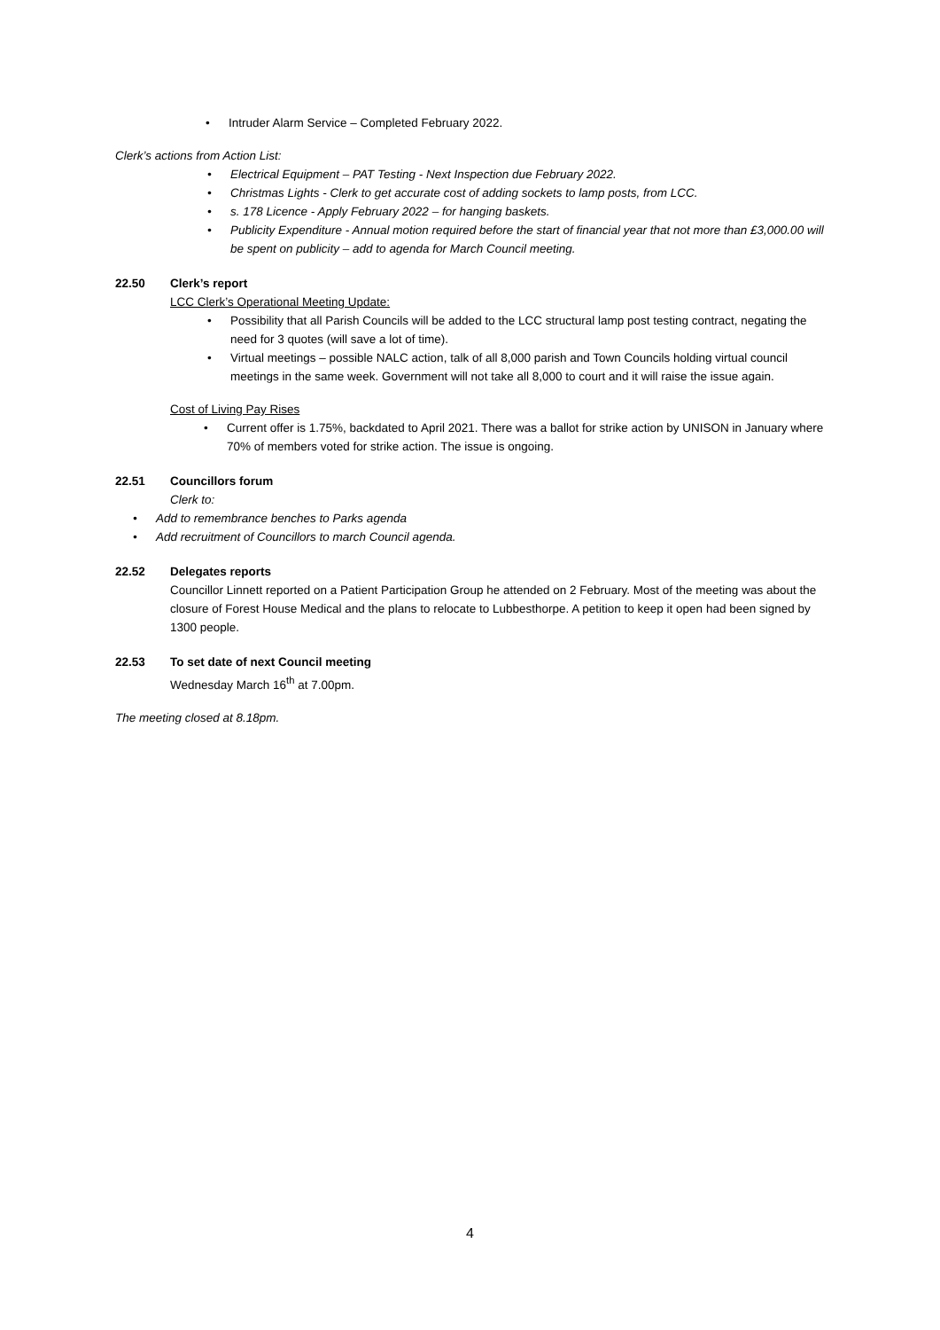Intruder Alarm Service – Completed February 2022.
Clerk’s actions from Action List:
Electrical Equipment – PAT Testing - Next Inspection due February 2022.
Christmas Lights - Clerk to get accurate cost of adding sockets to lamp posts, from LCC.
s. 178 Licence - Apply February 2022 – for hanging baskets.
Publicity Expenditure - Annual motion required before the start of financial year that not more than £3,000.00 will be spent on publicity – add to agenda for March Council meeting.
22.50 Clerk’s report
LCC Clerk’s Operational Meeting Update:
Possibility that all Parish Councils will be added to the LCC structural lamp post testing contract, negating the need for 3 quotes (will save a lot of time).
Virtual meetings – possible NALC action, talk of all 8,000 parish and Town Councils holding virtual council meetings in the same week. Government will not take all 8,000 to court and it will raise the issue again.
Cost of Living Pay Rises
Current offer is 1.75%, backdated to April 2021. There was a ballot for strike action by UNISON in January where 70% of members voted for strike action. The issue is ongoing.
22.51 Councillors forum
Clerk to:
Add to remembrance benches to Parks agenda
Add recruitment of Councillors to march Council agenda.
22.52 Delegates reports
Councillor Linnett reported on a Patient Participation Group he attended on 2 February. Most of the meeting was about the closure of Forest House Medical and the plans to relocate to Lubbesthorpe. A petition to keep it open had been signed by 1300 people.
22.53 To set date of next Council meeting
Wednesday March 16<sup>th</sup> at 7.00pm.
The meeting closed at 8.18pm.
4